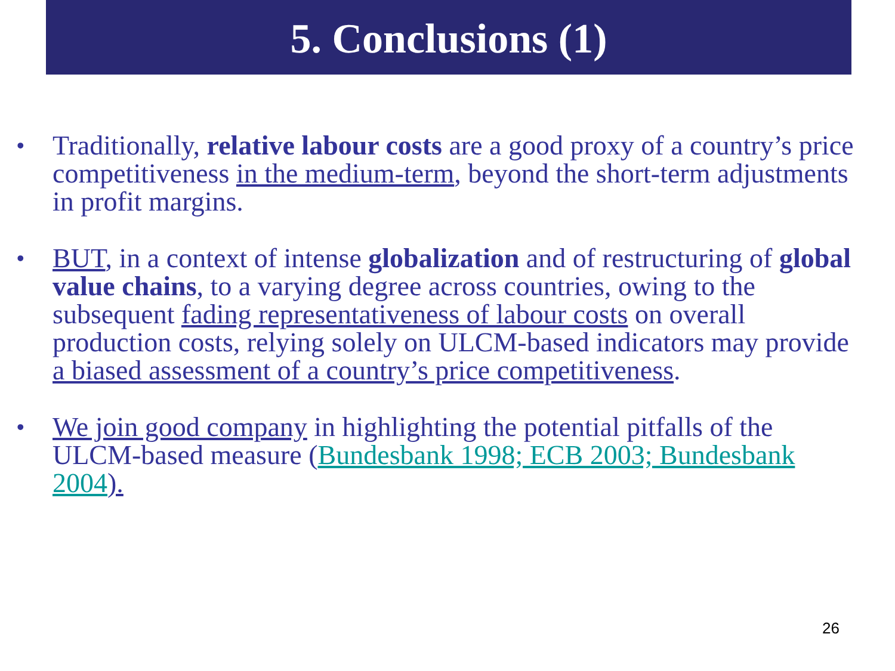5. Conclusions (1)
• Traditionally, relative labour costs are a good proxy of a country’s price competitiveness in the medium-term, beyond the short-term adjustments in profit margins.
• BUT, in a context of intense globalization and of restructuring of global value chains, to a varying degree across countries, owing to the subsequent fading representativeness of labour costs on overall production costs, relying solely on ULCM-based indicators may provide a biased assessment of a country’s price competitiveness.
• We join good company in highlighting the potential pitfalls of the ULCM-based measure (Bundesbank 1998; ECB 2003; Bundesbank 2004).
26